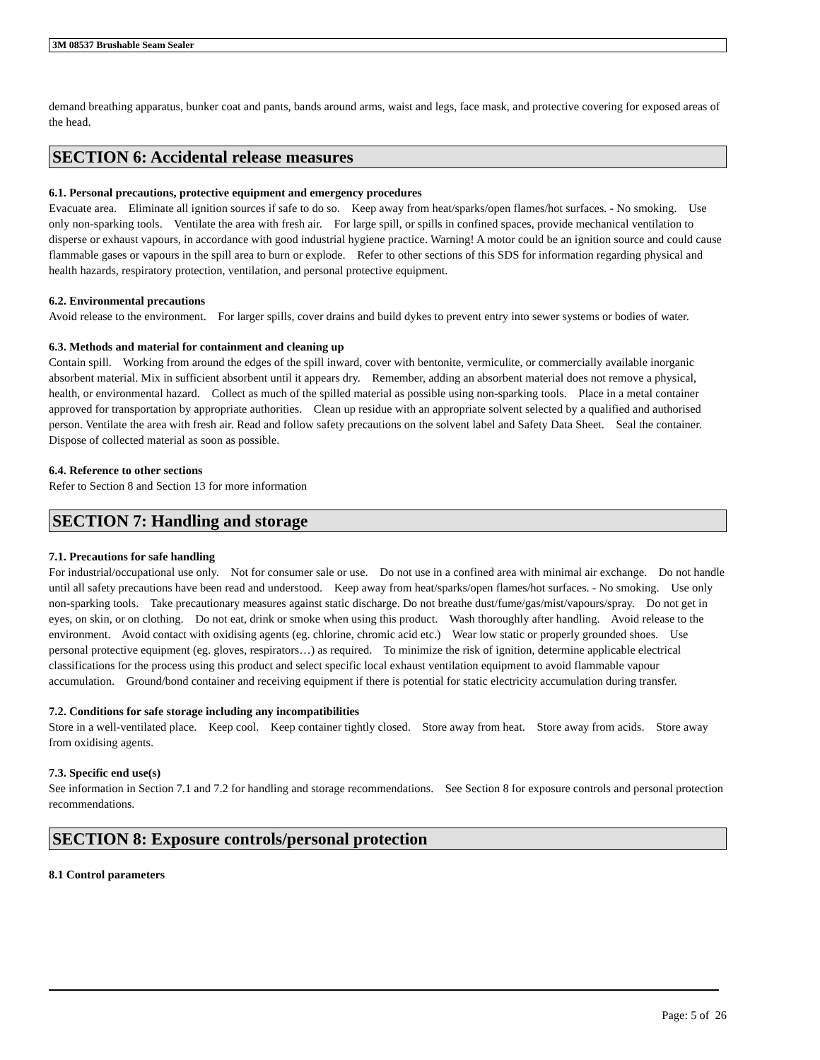3M 08537 Brushable Seam Sealer
demand breathing apparatus, bunker coat and pants, bands around arms, waist and legs, face mask, and protective covering for exposed areas of the head.
SECTION 6: Accidental release measures
6.1. Personal precautions, protective equipment and emergency procedures
Evacuate area. Eliminate all ignition sources if safe to do so. Keep away from heat/sparks/open flames/hot surfaces. - No smoking. Use only non-sparking tools. Ventilate the area with fresh air. For large spill, or spills in confined spaces, provide mechanical ventilation to disperse or exhaust vapours, in accordance with good industrial hygiene practice. Warning! A motor could be an ignition source and could cause flammable gases or vapours in the spill area to burn or explode. Refer to other sections of this SDS for information regarding physical and health hazards, respiratory protection, ventilation, and personal protective equipment.
6.2. Environmental precautions
Avoid release to the environment. For larger spills, cover drains and build dykes to prevent entry into sewer systems or bodies of water.
6.3. Methods and material for containment and cleaning up
Contain spill. Working from around the edges of the spill inward, cover with bentonite, vermiculite, or commercially available inorganic absorbent material. Mix in sufficient absorbent until it appears dry. Remember, adding an absorbent material does not remove a physical, health, or environmental hazard. Collect as much of the spilled material as possible using non-sparking tools. Place in a metal container approved for transportation by appropriate authorities. Clean up residue with an appropriate solvent selected by a qualified and authorised person. Ventilate the area with fresh air. Read and follow safety precautions on the solvent label and Safety Data Sheet. Seal the container. Dispose of collected material as soon as possible.
6.4. Reference to other sections
Refer to Section 8 and Section 13 for more information
SECTION 7: Handling and storage
7.1. Precautions for safe handling
For industrial/occupational use only. Not for consumer sale or use. Do not use in a confined area with minimal air exchange. Do not handle until all safety precautions have been read and understood. Keep away from heat/sparks/open flames/hot surfaces. - No smoking. Use only non-sparking tools. Take precautionary measures against static discharge. Do not breathe dust/fume/gas/mist/vapours/spray. Do not get in eyes, on skin, or on clothing. Do not eat, drink or smoke when using this product. Wash thoroughly after handling. Avoid release to the environment. Avoid contact with oxidising agents (eg. chlorine, chromic acid etc.) Wear low static or properly grounded shoes. Use personal protective equipment (eg. gloves, respirators…) as required. To minimize the risk of ignition, determine applicable electrical classifications for the process using this product and select specific local exhaust ventilation equipment to avoid flammable vapour accumulation. Ground/bond container and receiving equipment if there is potential for static electricity accumulation during transfer.
7.2. Conditions for safe storage including any incompatibilities
Store in a well-ventilated place. Keep cool. Keep container tightly closed. Store away from heat. Store away from acids. Store away from oxidising agents.
7.3. Specific end use(s)
See information in Section 7.1 and 7.2 for handling and storage recommendations. See Section 8 for exposure controls and personal protection recommendations.
SECTION 8: Exposure controls/personal protection
8.1 Control parameters
Page: 5 of 26